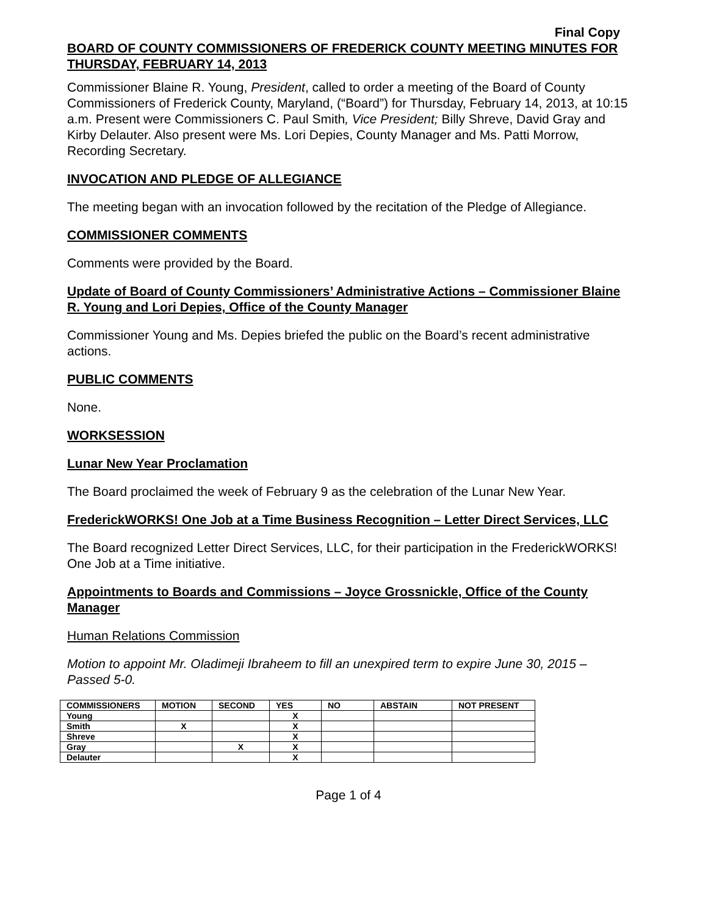Final Copy
BOARD OF COUNTY COMMISSIONERS OF FREDERICK COUNTY MEETING MINUTES FOR THURSDAY, FEBRUARY 14, 2013
Commissioner Blaine R. Young, President, called to order a meeting of the Board of County Commissioners of Frederick County, Maryland, (“Board”) for Thursday, February 14, 2013, at 10:15 a.m. Present were Commissioners C. Paul Smith, Vice President; Billy Shreve, David Gray and Kirby Delauter. Also present were Ms. Lori Depies, County Manager and Ms. Patti Morrow, Recording Secretary.
INVOCATION AND PLEDGE OF ALLEGIANCE
The meeting began with an invocation followed by the recitation of the Pledge of Allegiance.
COMMISSIONER COMMENTS
Comments were provided by the Board.
Update of Board of County Commissioners’ Administrative Actions – Commissioner Blaine R. Young and Lori Depies, Office of the County Manager
Commissioner Young and Ms. Depies briefed the public on the Board’s recent administrative actions.
PUBLIC COMMENTS
None.
WORKSESSION
Lunar New Year Proclamation
The Board proclaimed the week of February 9 as the celebration of the Lunar New Year.
FrederickWORKS! One Job at a Time Business Recognition – Letter Direct Services, LLC
The Board recognized Letter Direct Services, LLC, for their participation in the FrederickWORKS! One Job at a Time initiative.
Appointments to Boards and Commissions – Joyce Grossnickle, Office of the County Manager
Human Relations Commission
Motion to appoint Mr. Oladimeji Ibraheem to fill an unexpired term to expire June 30, 2015 – Passed 5-0.
| COMMISSIONERS | MOTION | SECOND | YES | NO | ABSTAIN | NOT PRESENT |
| --- | --- | --- | --- | --- | --- | --- |
| Young | | | X | | | |
| Smith | X | | X | | | |
| Shreve | | | X | | | |
| Gray | | X | X | | | |
| Delauter | | | X | | | |
Page 1 of 4